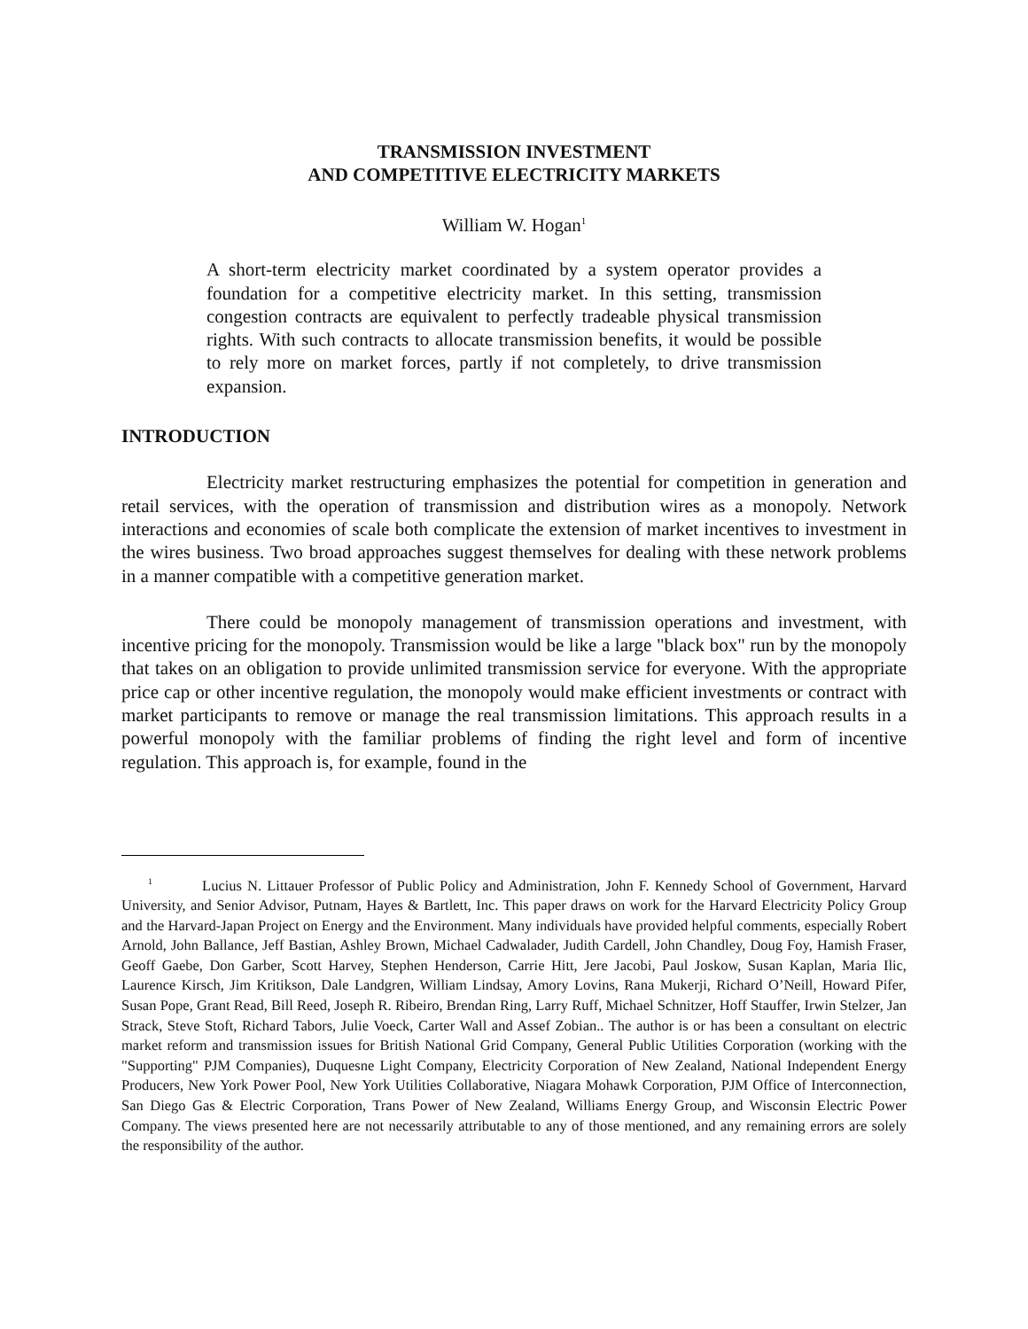TRANSMISSION INVESTMENT
AND COMPETITIVE ELECTRICITY MARKETS
William W. Hogan<sup>1</sup>
A short-term electricity market coordinated by a system operator provides a foundation for a competitive electricity market. In this setting, transmission congestion contracts are equivalent to perfectly tradeable physical transmission rights. With such contracts to allocate transmission benefits, it would be possible to rely more on market forces, partly if not completely, to drive transmission expansion.
INTRODUCTION
Electricity market restructuring emphasizes the potential for competition in generation and retail services, with the operation of transmission and distribution wires as a monopoly. Network interactions and economies of scale both complicate the extension of market incentives to investment in the wires business. Two broad approaches suggest themselves for dealing with these network problems in a manner compatible with a competitive generation market.
There could be monopoly management of transmission operations and investment, with incentive pricing for the monopoly. Transmission would be like a large "black box" run by the monopoly that takes on an obligation to provide unlimited transmission service for everyone. With the appropriate price cap or other incentive regulation, the monopoly would make efficient investments or contract with market participants to remove or manage the real transmission limitations. This approach results in a powerful monopoly with the familiar problems of finding the right level and form of incentive regulation. This approach is, for example, found in the
<sup>1</sup> Lucius N. Littauer Professor of Public Policy and Administration, John F. Kennedy School of Government, Harvard University, and Senior Advisor, Putnam, Hayes & Bartlett, Inc. This paper draws on work for the Harvard Electricity Policy Group and the Harvard-Japan Project on Energy and the Environment. Many individuals have provided helpful comments, especially Robert Arnold, John Ballance, Jeff Bastian, Ashley Brown, Michael Cadwalader, Judith Cardell, John Chandley, Doug Foy, Hamish Fraser, Geoff Gaebe, Don Garber, Scott Harvey, Stephen Henderson, Carrie Hitt, Jere Jacobi, Paul Joskow, Susan Kaplan, Maria Ilic, Laurence Kirsch, Jim Kritikson, Dale Landgren, William Lindsay, Amory Lovins, Rana Mukerji, Richard O’Neill, Howard Pifer, Susan Pope, Grant Read, Bill Reed, Joseph R. Ribeiro, Brendan Ring, Larry Ruff, Michael Schnitzer, Hoff Stauffer, Irwin Stelzer, Jan Strack, Steve Stoft, Richard Tabors, Julie Voeck, Carter Wall and Assef Zobian.. The author is or has been a consultant on electric market reform and transmission issues for British National Grid Company, General Public Utilities Corporation (working with the "Supporting" PJM Companies), Duquesne Light Company, Electricity Corporation of New Zealand, National Independent Energy Producers, New York Power Pool, New York Utilities Collaborative, Niagara Mohawk Corporation, PJM Office of Interconnection, San Diego Gas & Electric Corporation, Trans Power of New Zealand, Williams Energy Group, and Wisconsin Electric Power Company. The views presented here are not necessarily attributable to any of those mentioned, and any remaining errors are solely the responsibility of the author.